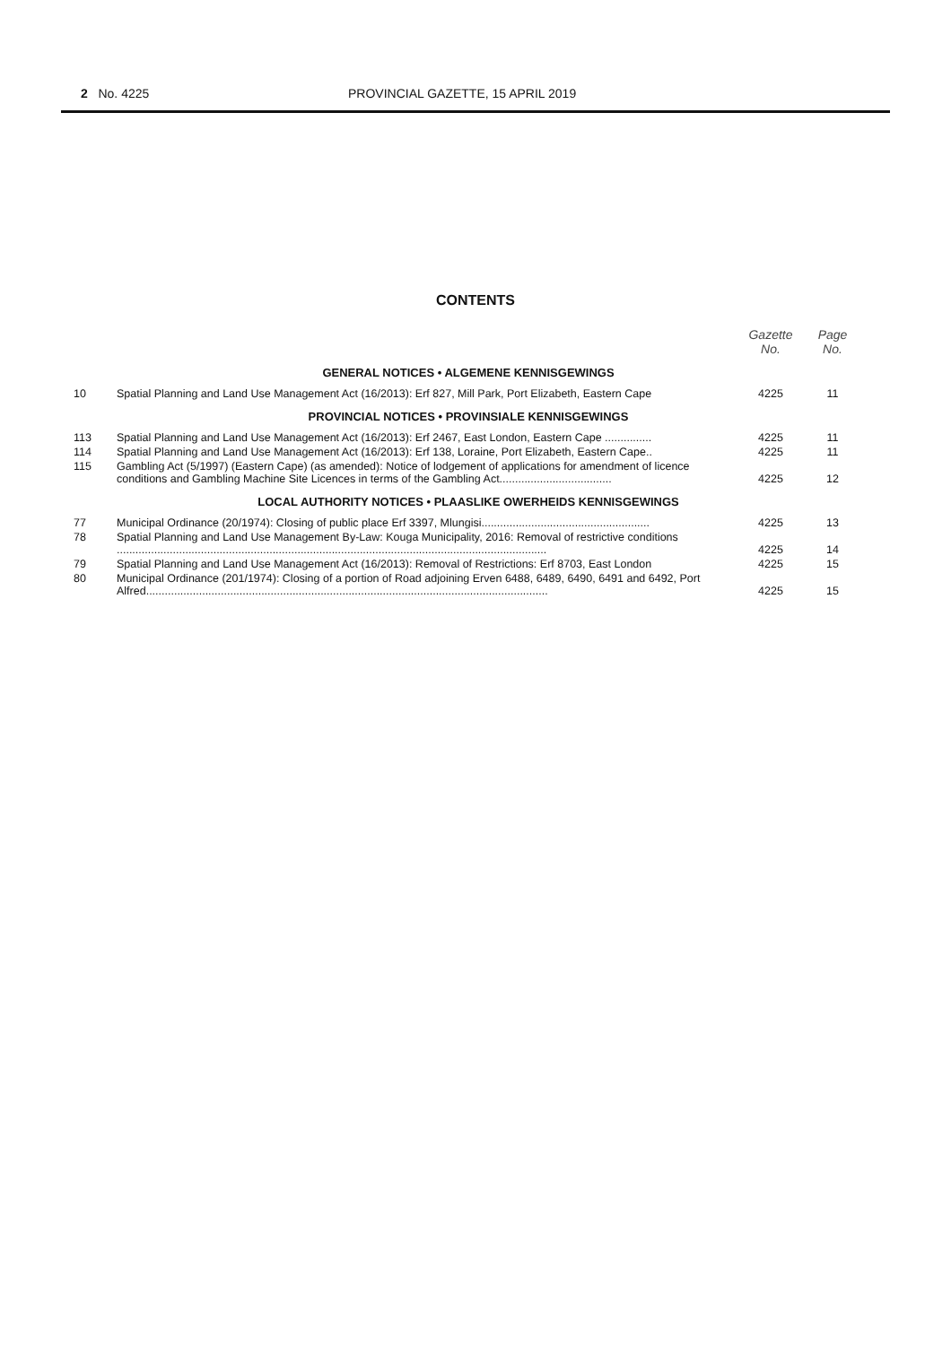2 No. 4225 PROVINCIAL GAZETTE, 15 APRIL 2019
CONTENTS
| | | Gazette No. | Page No. |
| --- | --- | --- | --- |
| GENERAL NOTICES • ALGEMENE KENNISGEWINGS | | | |
| 10 | Spatial Planning and Land Use Management Act (16/2013): Erf 827, Mill Park, Port Elizabeth, Eastern Cape | 4225 | 11 |
| PROVINCIAL NOTICES • PROVINSIALE KENNISGEWINGS | | | |
| 113 | Spatial Planning and Land Use Management Act (16/2013): Erf 2467, East London, Eastern Cape ............... | 4225 | 11 |
| 114 | Spatial Planning and Land Use Management Act (16/2013): Erf 138, Loraine, Port Elizabeth, Eastern Cape.. | 4225 | 11 |
| 115 | Gambling Act (5/1997) (Eastern Cape) (as amended): Notice of lodgement of applications for amendment of licence conditions and Gambling Machine Site Licences in terms of the Gambling Act.................................... | 4225 | 12 |
| LOCAL AUTHORITY NOTICES • PLAASLIKE OWERHEIDS KENNISGEWINGS | | | |
| 77 | Municipal Ordinance (20/1974): Closing of public place Erf 3397, Mlungisi...................................................... | 4225 | 13 |
| 78 | Spatial Planning and Land Use Management By-Law: Kouga Municipality, 2016: Removal of restrictive conditions .......................................................................................................................................... | 4225 | 14 |
| 79 | Spatial Planning and Land Use Management Act (16/2013): Removal of Restrictions: Erf 8703, East London | 4225 | 15 |
| 80 | Municipal Ordinance (201/1974): Closing of a portion of Road adjoining Erven 6488, 6489, 6490, 6491 and 6492, Port Alfred................................................................................................................................. | 4225 | 15 |